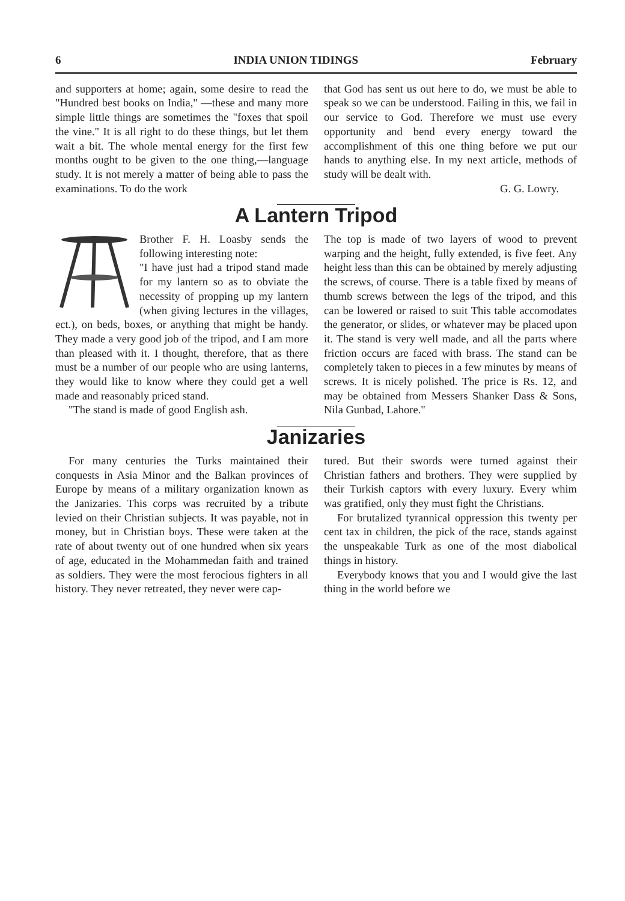6 INDIA UNION TIDINGS February
and supporters at home; again, some desire to read the "Hundred best books on India," —these and many more simple little things are sometimes the "foxes that spoil the vine." It is all right to do these things, but let them wait a bit. The whole mental energy for the first few months ought to be given to the one thing,—language study. It is not merely a matter of being able to pass the examinations. To do the work
that God has sent us out here to do, we must be able to speak so we can be understood. Failing in this, we fail in our service to God. Therefore we must use every opportunity and bend every energy toward the accomplishment of this one thing before we put our hands to anything else. In my next article, methods of study will be dealt with.
G. G. Lowry.
A Lantern Tripod
Brother F. H. Loasby sends the following interesting note:
"I have just had a tripod stand made for my lantern so as to obviate the necessity of propping up my lantern (when giving lectures in the villages, ect.), on beds, boxes, or anything that might be handy. They made a very good job of the tripod, and I am more than pleased with it. I thought, therefore, that as there must be a number of our people who are using lanterns, they would like to know where they could get a well made and reasonably priced stand.
"The stand is made of good English ash.
The top is made of two layers of wood to prevent warping and the height, fully extended, is five feet. Any height less than this can be obtained by merely adjusting the screws, of course. There is a table fixed by means of thumb screws between the legs of the tripod, and this can be lowered or raised to suit This table accomodates the generator, or slides, or whatever may be placed upon it. The stand is very well made, and all the parts where friction occurs are faced with brass. The stand can be completely taken to pieces in a few minutes by means of screws. It is nicely polished. The price is Rs. 12, and may be obtained from Messers Shanker Dass & Sons, Nila Gunbad, Lahore."
Janizaries
For many centuries the Turks maintained their conquests in Asia Minor and the Balkan provinces of Europe by means of a military organization known as the Janizaries. This corps was recruited by a tribute levied on their Christian subjects. It was payable, not in money, but in Christian boys. These were taken at the rate of about twenty out of one hundred when six years of age, educated in the Mohammedan faith and trained as soldiers. They were the most ferocious fighters in all history. They never retreated, they never were cap-
tured. But their swords were turned against their Christian fathers and brothers. They were supplied by their Turkish captors with every luxury. Every whim was gratified, only they must fight the Christians.
For brutalized tyrannical oppression this twenty per cent tax in children, the pick of the race, stands against the unspeakable Turk as one of the most diabolical things in history.
Everybody knows that you and I would give the last thing in the world before we